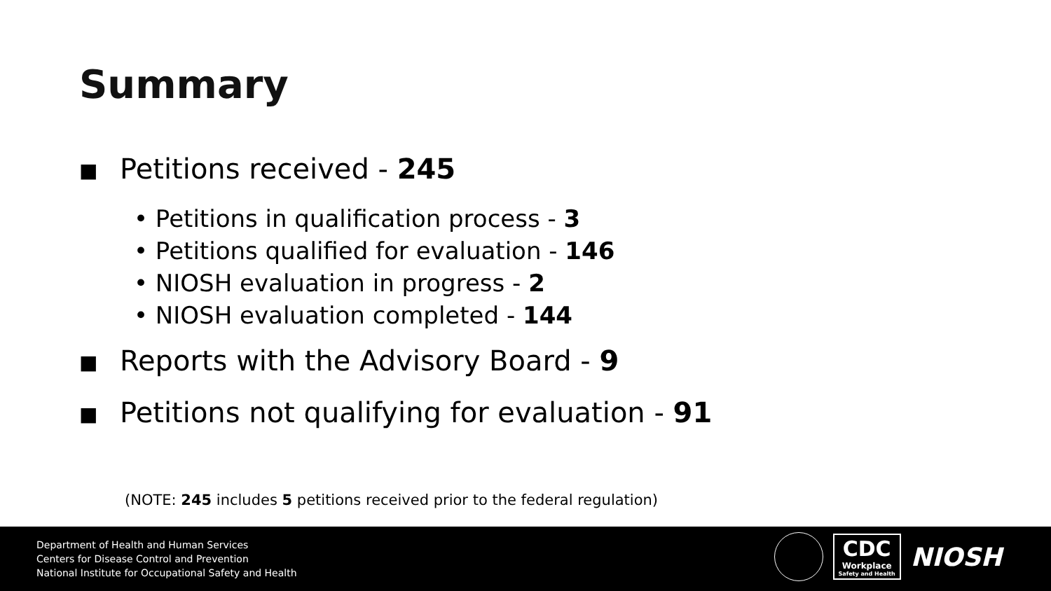Summary
■ Petitions received - 245
• Petitions in qualification process - 3
• Petitions qualified for evaluation - 146
• NIOSH evaluation in progress - 2
• NIOSH evaluation completed - 144
■ Reports with the Advisory Board - 9
■ Petitions not qualifying for evaluation - 91
(NOTE: 245 includes 5 petitions received prior to the federal regulation)
Department of Health and Human Services
Centers for Disease Control and Prevention
National Institute for Occupational Safety and Health
CDC
Workplace
Safety and Health
NIOSH